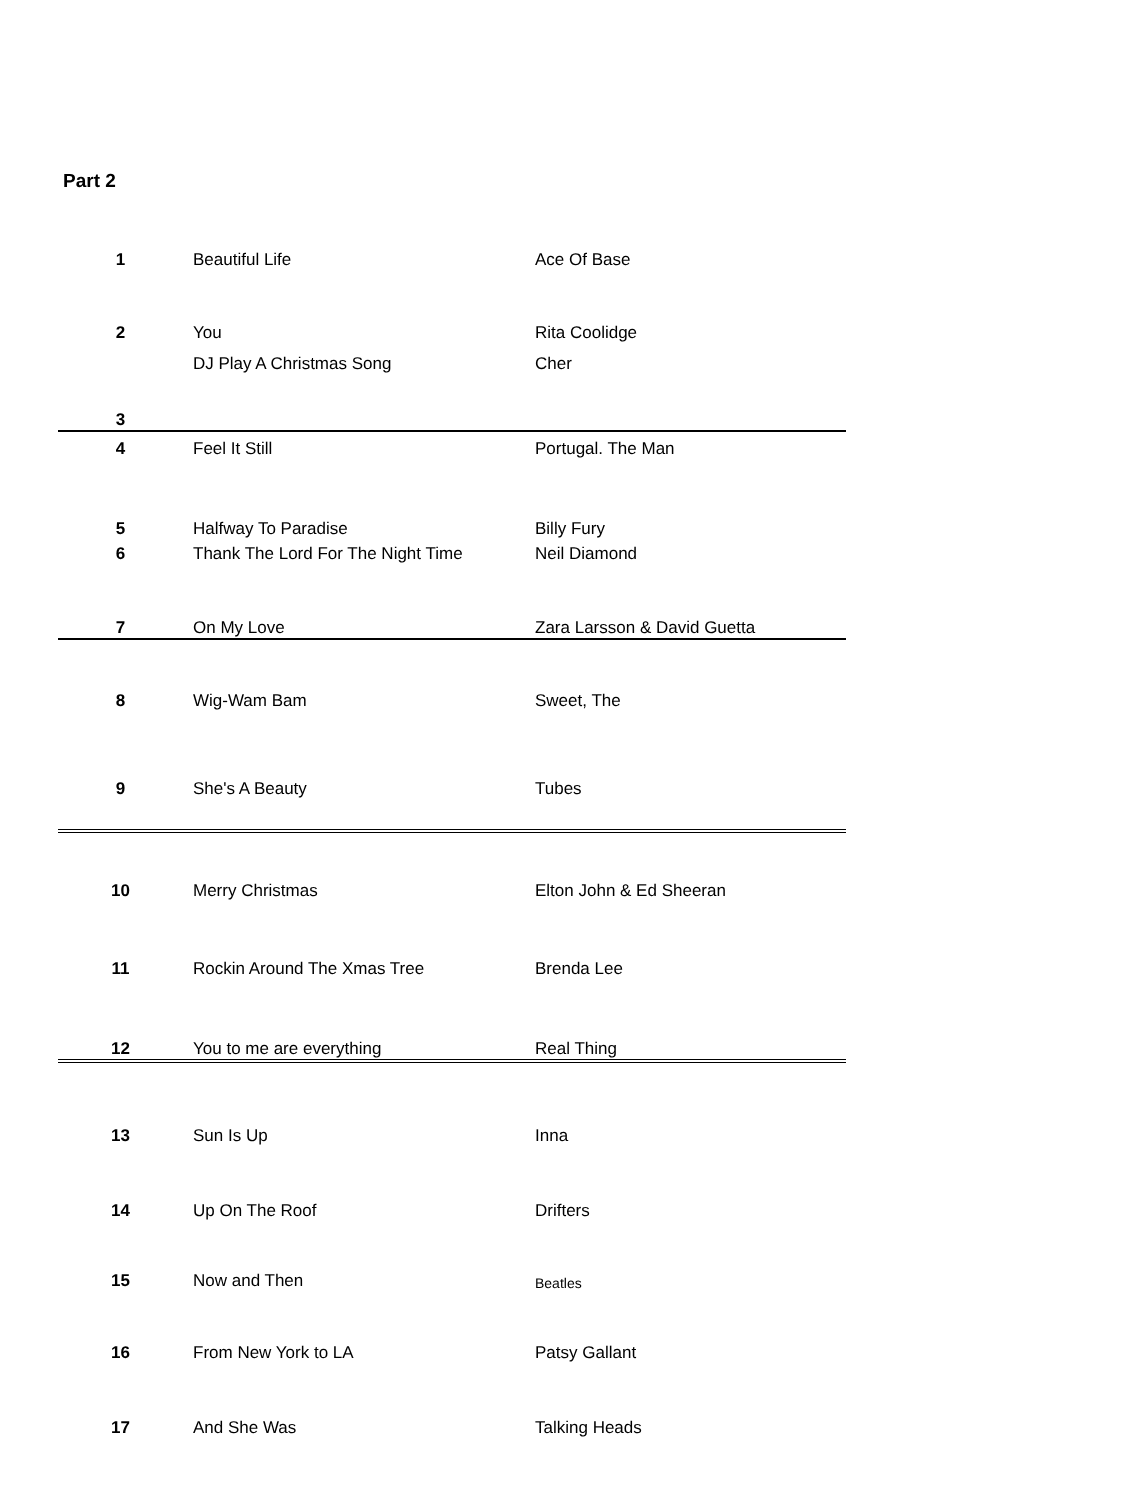Part 2
| 1 | Beautiful Life | Ace Of Base |
| 2 | You | Rita Coolidge |
| 3 | DJ Play A Christmas Song | Cher |
| 4 | Feel It Still | Portugal. The Man |
| 5 | Halfway To Paradise | Billy Fury |
| 6 | Thank The Lord For The Night Time | Neil Diamond |
| 7 | On My Love | Zara Larsson & David Guetta |
| 8 | Wig-Wam Bam | Sweet, The |
| 9 | She's A Beauty | Tubes |
| 10 | Merry Christmas | Elton John & Ed Sheeran |
| 11 | Rockin Around The Xmas Tree | Brenda Lee |
| 12 | You to me are everything | Real Thing |
| 13 | Sun Is Up | Inna |
| 14 | Up On The Roof | Drifters |
| 15 | Now and Then | Beatles |
| 16 | From New York to LA | Patsy Gallant |
| 17 | And She Was | Talking Heads |